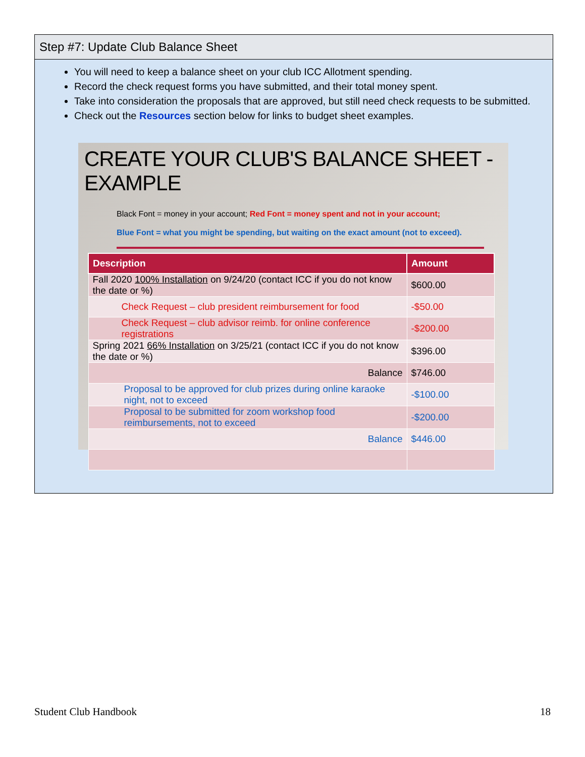Step #7: Update Club Balance Sheet
You will need to keep a balance sheet on your club ICC Allotment spending.
Record the check request forms you have submitted, and their total money spent.
Take into consideration the proposals that are approved, but still need check requests to be submitted.
Check out the Resources section below for links to budget sheet examples.
CREATE YOUR CLUB'S BALANCE SHEET - EXAMPLE
Black Font = money in your account; Red Font = money spent and not in your account;
Blue Font = what you might be spending, but waiting on the exact amount (not to exceed).
| Description | Amount |
| --- | --- |
| Fall 2020 100% Installation on 9/24/20 (contact ICC if you do not know the date or %) | $600.00 |
| Check Request – club president reimbursement for food | -$50.00 |
| Check Request – club advisor reimb. for online conference registrations | -$200.00 |
| Spring 2021 66% Installation on 3/25/21 (contact ICC if you do not know the date or %) | $396.00 |
| Balance | $746.00 |
| Proposal to be approved for club prizes during online karaoke night, not to exceed | -$100.00 |
| Proposal to be submitted for zoom workshop food reimbursements, not to exceed | -$200.00 |
| Balance | $446.00 |
Student Club Handbook 18